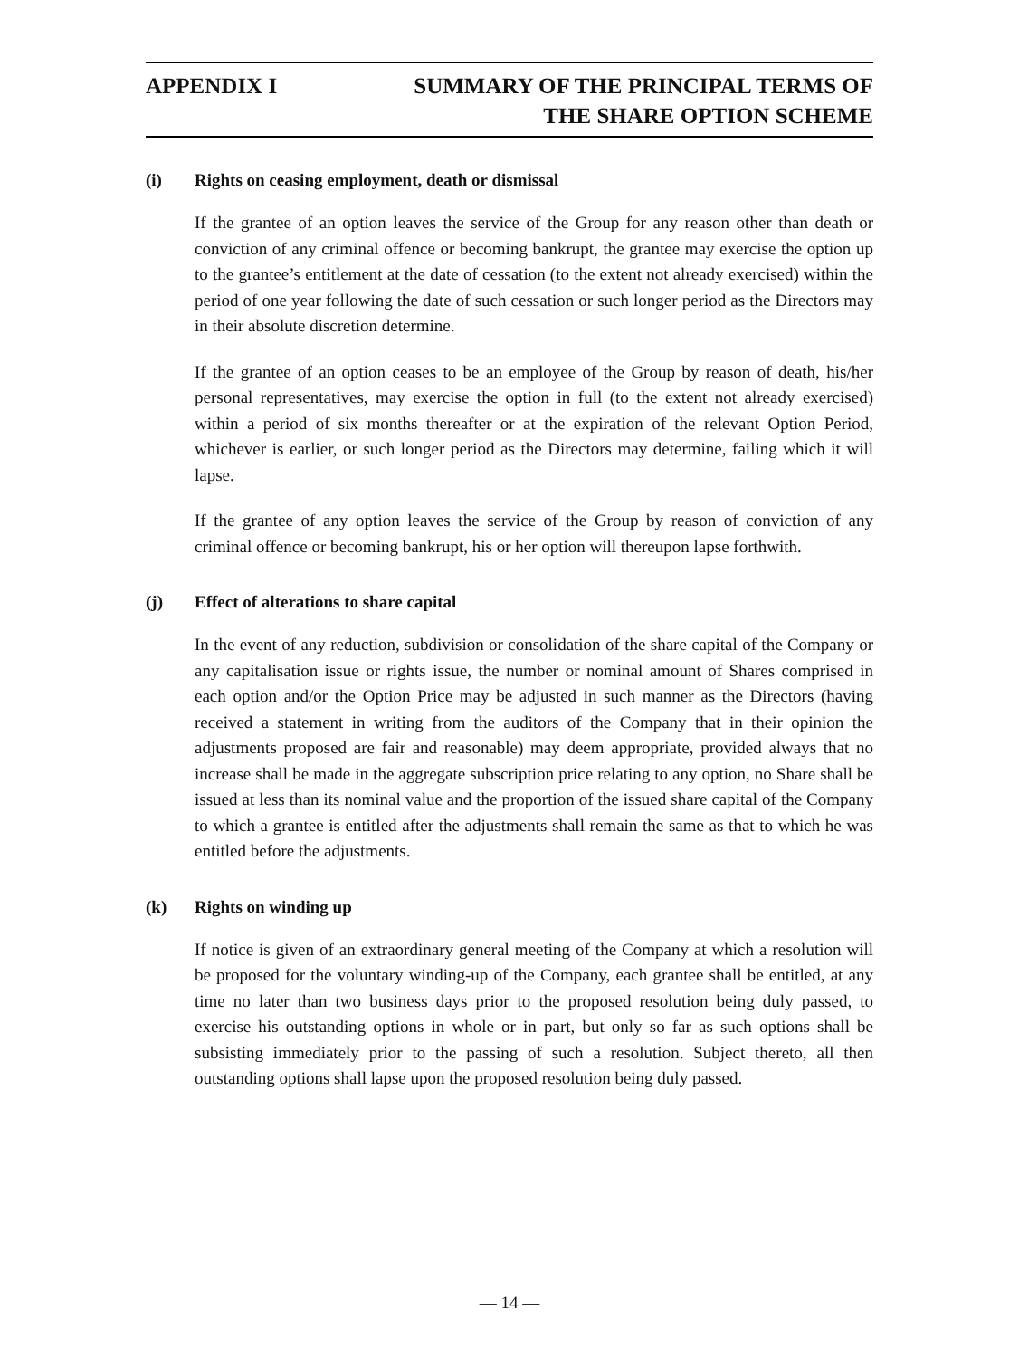APPENDIX I SUMMARY OF THE PRINCIPAL TERMS OF
THE SHARE OPTION SCHEME
(i) Rights on ceasing employment, death or dismissal
If the grantee of an option leaves the service of the Group for any reason other than death or conviction of any criminal offence or becoming bankrupt, the grantee may exercise the option up to the grantee’s entitlement at the date of cessation (to the extent not already exercised) within the period of one year following the date of such cessation or such longer period as the Directors may in their absolute discretion determine.
If the grantee of an option ceases to be an employee of the Group by reason of death, his/her personal representatives, may exercise the option in full (to the extent not already exercised) within a period of six months thereafter or at the expiration of the relevant Option Period, whichever is earlier, or such longer period as the Directors may determine, failing which it will lapse.
If the grantee of any option leaves the service of the Group by reason of conviction of any criminal offence or becoming bankrupt, his or her option will thereupon lapse forthwith.
(j) Effect of alterations to share capital
In the event of any reduction, subdivision or consolidation of the share capital of the Company or any capitalisation issue or rights issue, the number or nominal amount of Shares comprised in each option and/or the Option Price may be adjusted in such manner as the Directors (having received a statement in writing from the auditors of the Company that in their opinion the adjustments proposed are fair and reasonable) may deem appropriate, provided always that no increase shall be made in the aggregate subscription price relating to any option, no Share shall be issued at less than its nominal value and the proportion of the issued share capital of the Company to which a grantee is entitled after the adjustments shall remain the same as that to which he was entitled before the adjustments.
(k) Rights on winding up
If notice is given of an extraordinary general meeting of the Company at which a resolution will be proposed for the voluntary winding-up of the Company, each grantee shall be entitled, at any time no later than two business days prior to the proposed resolution being duly passed, to exercise his outstanding options in whole or in part, but only so far as such options shall be subsisting immediately prior to the passing of such a resolution. Subject thereto, all then outstanding options shall lapse upon the proposed resolution being duly passed.
— 14 —